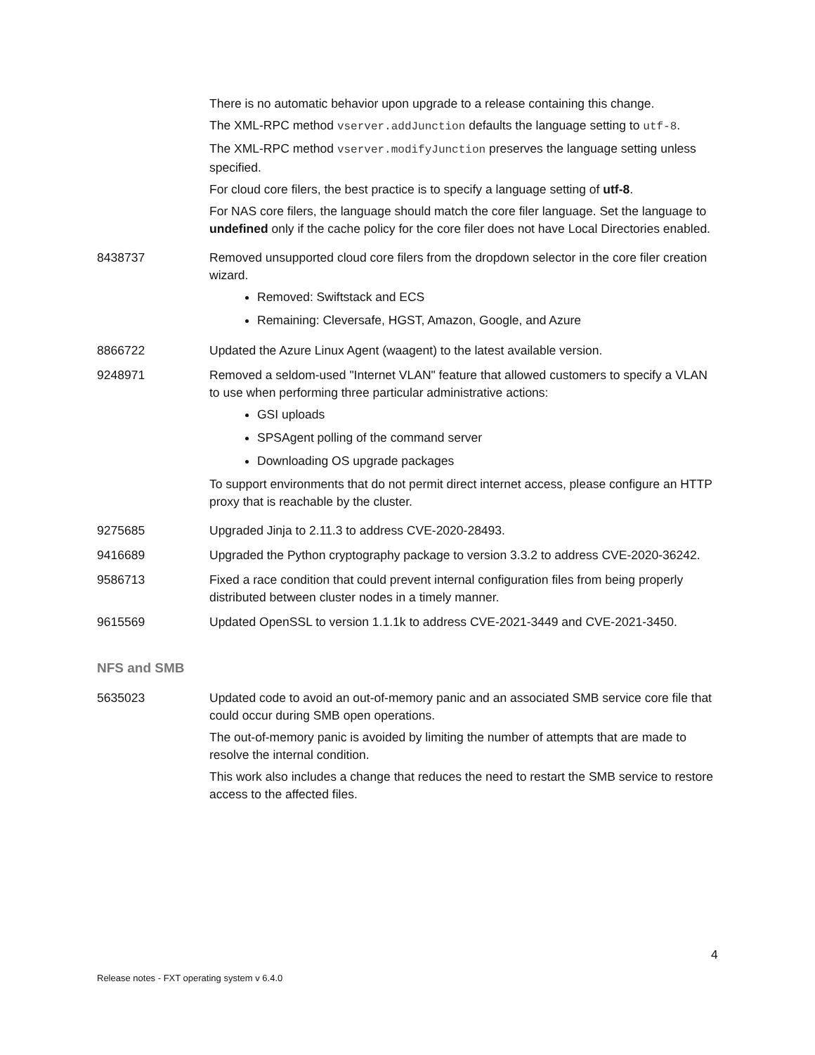| | There is no automatic behavior upon upgrade to a release containing this change. The XML-RPC method vserver.addJunction defaults the language setting to utf-8 . The XML-RPC method vserver.modifyJunction preserves the language setting unless specified. For cloud core filers, the best practice is to specify a language setting of utf-8 . For NAS core filers, the language should match the core filer language. Set the language to undefined only if the cache policy for the core filer does not have Local Directories enabled. |
| 8438737 | Removed unsupported cloud core filers from the dropdown selector in the core filer creation wizard. Removed: Swiftstack and ECS Remaining: Cleversafe, HGST, Amazon, Google, and Azure |
| 8866722 | Updated the Azure Linux Agent (waagent) to the latest available version. |
| 9248971 | Removed a seldom-used "Internet VLAN" feature that allowed customers to specify a VLAN to use when performing three particular administrative actions: GSI uploads SPSAgent polling of the command server Downloading OS upgrade packages To support environments that do not permit direct internet access, please configure an HTTP proxy that is reachable by the cluster. |
| 9275685 | Upgraded Jinja to 2.11.3 to address CVE-2020-28493. |
| 9416689 | Upgraded the Python cryptography package to version 3.3.2 to address CVE-2020-36242. |
| 9586713 | Fixed a race condition that could prevent internal configuration files from being properly distributed between cluster nodes in a timely manner. |
| 9615569 | Updated OpenSSL to version 1.1.1k to address CVE-2021-3449 and CVE-2021-3450. |
NFS and SMB
| 5635023 | Updated code to avoid an out-of-memory panic and an associated SMB service core file that could occur during SMB open operations. The out-of-memory panic is avoided by limiting the number of attempts that are made to resolve the internal condition. This work also includes a change that reduces the need to restart the SMB service to restore access to the affected files. |
4
Release notes - FXT operating system v 6.4.0